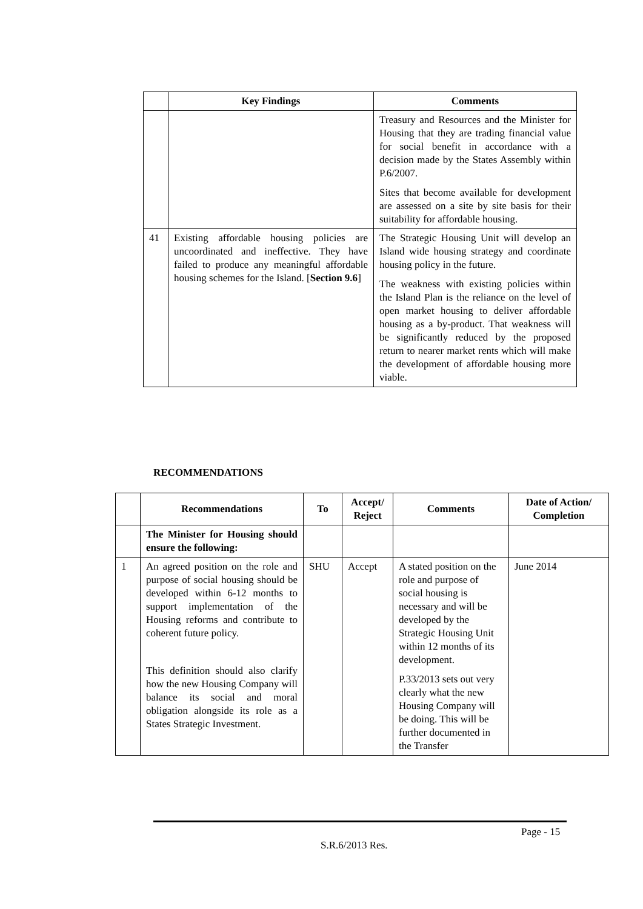| | Key Findings | Comments |
| --- | --- | --- |
| | | Treasury and Resources and the Minister for Housing that they are trading financial value for social benefit in accordance with a decision made by the States Assembly within P.6/2007. Sites that become available for development are assessed on a site by site basis for their suitability for affordable housing. |
| 41 | Existing affordable housing policies are uncoordinated and ineffective. They have failed to produce any meaningful affordable housing schemes for the Island. [ Section 9.6 ] | The Strategic Housing Unit will develop an Island wide housing strategy and coordinate housing policy in the future. The weakness with existing policies within the Island Plan is the reliance on the level of open market housing to deliver affordable housing as a by-product. That weakness will be significantly reduced by the proposed return to nearer market rents which will make the development of affordable housing more viable. |
RECOMMENDATIONS
| | Recommendations | To | Accept/ Reject | Comments | Date of Action/ Completion |
| --- | --- | --- | --- | --- | --- |
| | The Minister for Housing should ensure the following: | | | | |
| 1 | An agreed position on the role and purpose of social housing should be developed within 6-12 months to support implementation of the Housing reforms and contribute to coherent future policy. This definition should also clarify how the new Housing Company will balance its social and moral obligation alongside its role as a States Strategic Investment. | SHU | Accept | A stated position on the role and purpose of social housing is necessary and will be developed by the Strategic Housing Unit within 12 months of its development. P.33/2013 sets out very clearly what the new Housing Company will be doing. This will be further documented in the Transfer | June 2014 |
Page - 15
S.R.6/2013 Res.